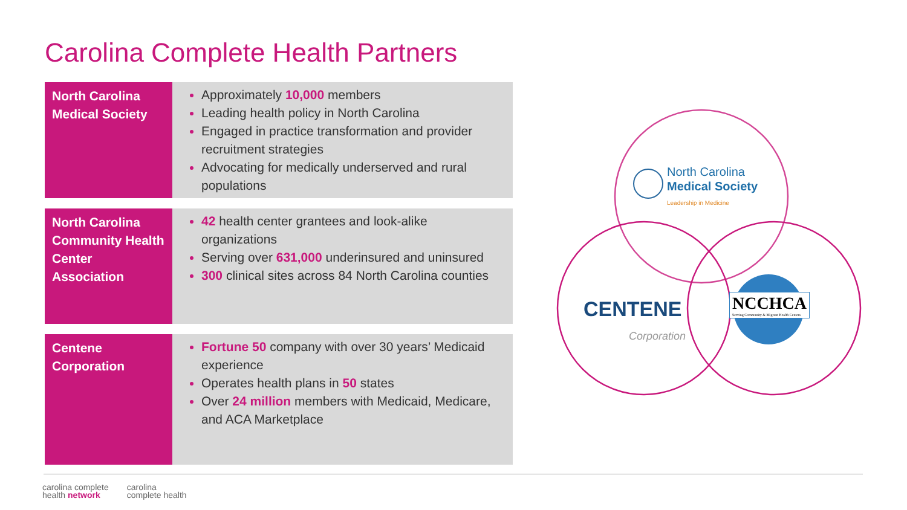Carolina Complete Health Partners
| North Carolina Medical Society | Approximately 10,000 members Leading health policy in North Carolina Engaged in practice transformation and provider recruitment strategies Advocating for medically underserved and rural populations |
| North Carolina Community Health Center Association | 42 health center grantees and look-alike organizations Serving over 631,000 underinsured and uninsured 300 clinical sites across 84 North Carolina counties |
| Centene Corporation | Fortune 50 company with over 30 years’ Medicaid experience Operates health plans in 50 states Over 24 million members with Medicaid, Medicare, and ACA Marketplace |
North Carolina
Medical Society
Leadership in Medicine
CENTENE
Corporation
NCCHCA
Serving Community & Migrant Health Centers
carolina complete
health network
carolina
complete health